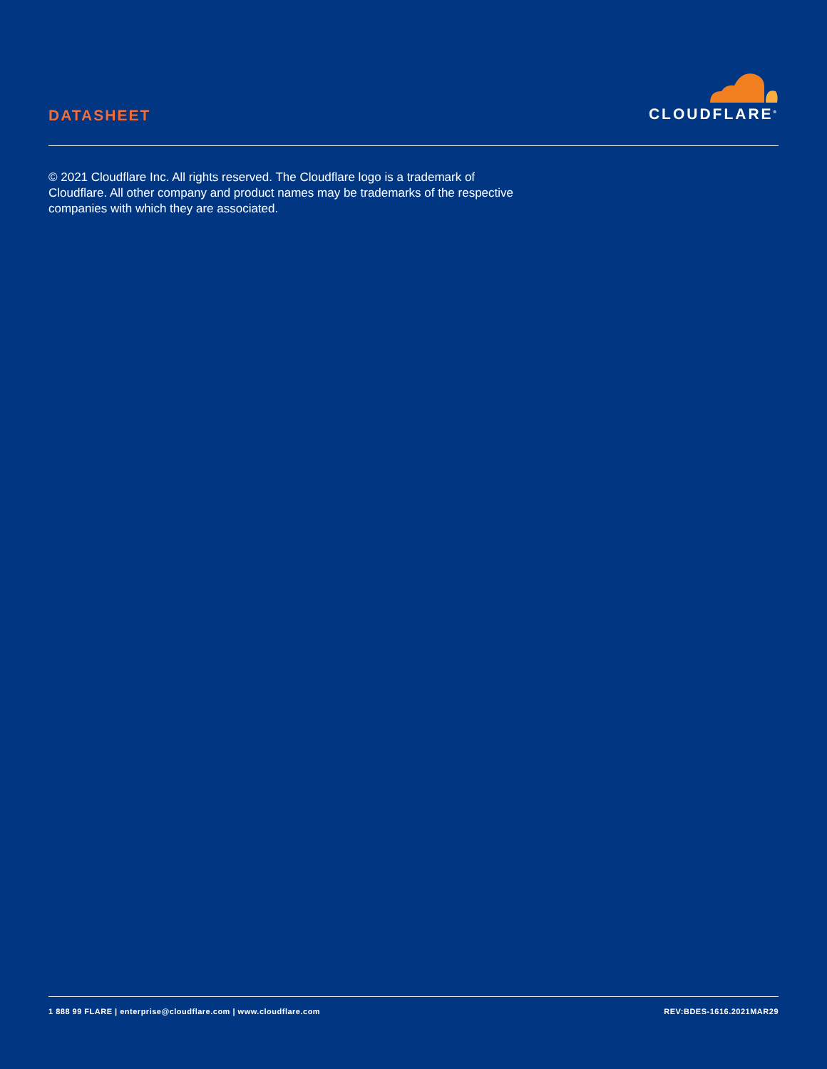DATASHEET
CLOUDFLARE<sup>®</sup>
© 2021 Cloudflare Inc. All rights reserved. The Cloudflare logo is a trademark of Cloudflare. All other company and product names may be trademarks of the respective companies with which they are associated.
1 888 99 FLARE | enterprise@cloudflare.com | www.cloudflare.com REV:BDES-1616.2021MAR29